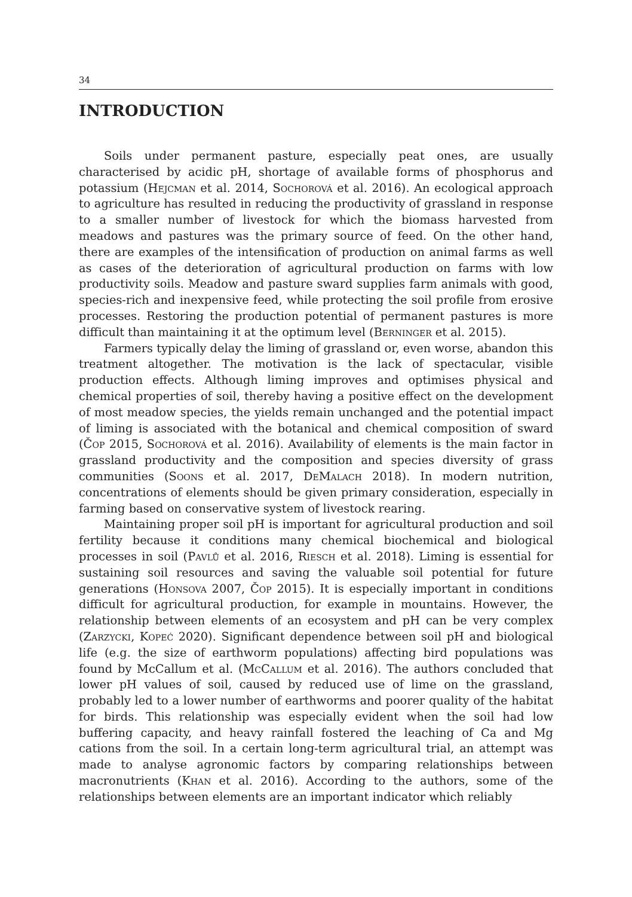34
INTRODUCTION
Soils under permanent pasture, especially peat ones, are usually characterised by acidic pH, shortage of available forms of phosphorus and potassium (Hejcman et al. 2014, Sochorová et al. 2016). An ecological approach to agriculture has resulted in reducing the productivity of grassland in response to a smaller number of livestock for which the biomass harvested from meadows and pastures was the primary source of feed. On the other hand, there are examples of the intensification of production on animal farms as well as cases of the deterioration of agricultural production on farms with low productivity soils. Meadow and pasture sward supplies farm animals with good, species-rich and inexpensive feed, while protecting the soil profile from erosive processes. Restoring the production potential of permanent pastures is more difficult than maintaining it at the optimum level (Berninger et al. 2015).
Farmers typically delay the liming of grassland or, even worse, abandon this treatment altogether. The motivation is the lack of spectacular, visible production effects. Although liming improves and optimises physical and chemical properties of soil, thereby having a positive effect on the development of most meadow species, the yields remain unchanged and the potential impact of liming is associated with the botanical and chemical composition of sward (Čop 2015, Sochorová et al. 2016). Availability of elements is the main factor in grassland productivity and the composition and species diversity of grass communities (Soons et al. 2017, DeMalach 2018). In modern nutrition, concentrations of elements should be given primary consideration, especially in farming based on conservative system of livestock rearing.
Maintaining proper soil pH is important for agricultural production and soil fertility because it conditions many chemical biochemical and biological processes in soil (Pavlů et al. 2016, Riesch et al. 2018). Liming is essential for sustaining soil resources and saving the valuable soil potential for future generations (Honsova 2007, Čop 2015). It is especially important in conditions difficult for agricultural production, for example in mountains. However, the relationship between elements of an ecosystem and pH can be very complex (Zarzycki, Kopeć 2020). Significant dependence between soil pH and biological life (e.g. the size of earthworm populations) affecting bird populations was found by McCallum et al. (McCallum et al. 2016). The authors concluded that lower pH values of soil, caused by reduced use of lime on the grassland, probably led to a lower number of earthworms and poorer quality of the habitat for birds. This relationship was especially evident when the soil had low buffering capacity, and heavy rainfall fostered the leaching of Ca and Mg cations from the soil. In a certain long-term agricultural trial, an attempt was made to analyse agronomic factors by comparing relationships between macronutrients (Khan et al. 2016). According to the authors, some of the relationships between elements are an important indicator which reliably